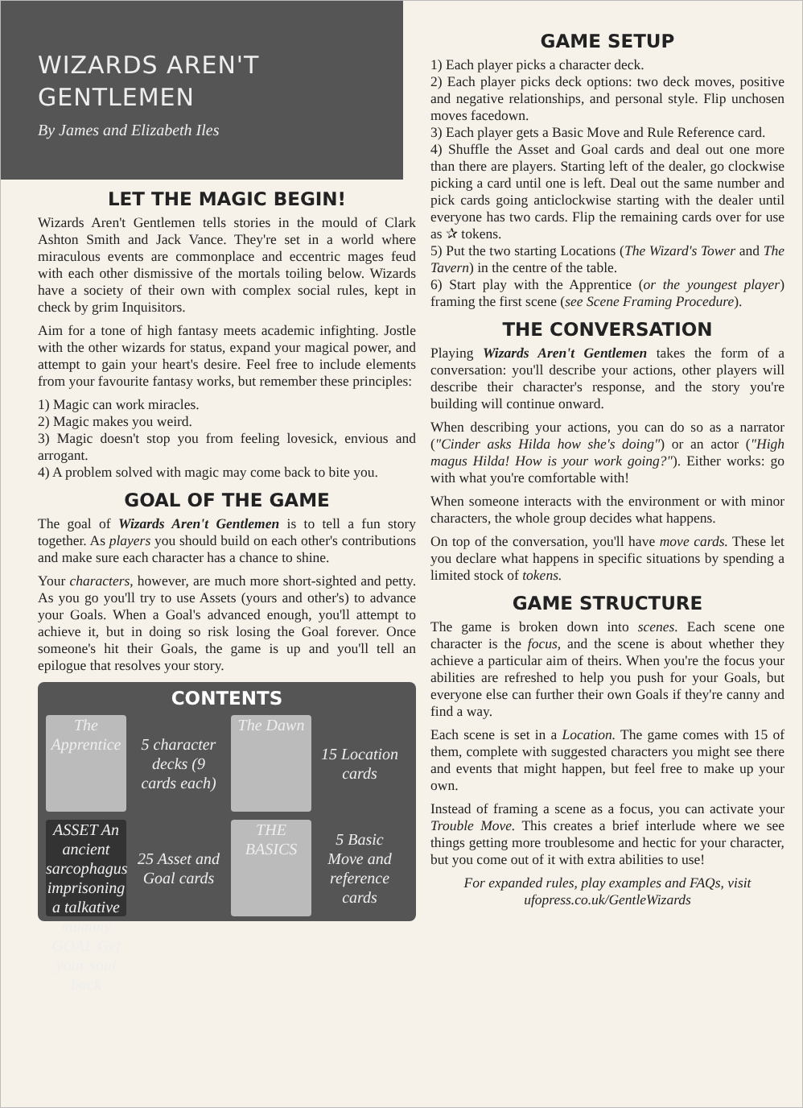WIZARDS AREN'T
GENTLEMEN
By James and Elizabeth Iles
LET THE MAGIC BEGIN!
Wizards Aren't Gentlemen tells stories in the mould of Clark Ashton Smith and Jack Vance. They're set in a world where miraculous events are commonplace and eccentric mages feud with each other dismissive of the mortals toiling below. Wizards have a society of their own with complex social rules, kept in check by grim Inquisitors.
Aim for a tone of high fantasy meets academic infighting. Jostle with the other wizards for status, expand your magical power, and attempt to gain your heart's desire. Feel free to include elements from your favourite fantasy works, but remember these principles:
1) Magic can work miracles.
2) Magic makes you weird.
3) Magic doesn't stop you from feeling lovesick, envious and arrogant.
4) A problem solved with magic may come back to bite you.
GOAL OF THE GAME
The goal of Wizards Aren't Gentlemen is to tell a fun story together. As players you should build on each other's contributions and make sure each character has a chance to shine.
Your characters, however, are much more short-sighted and petty. As you go you'll try to use Assets (yours and other's) to advance your Goals. When a Goal's advanced enough, you'll attempt to achieve it, but in doing so risk losing the Goal forever. Once someone's hit their Goals, the game is up and you'll tell an epilogue that resolves your story.
CONTENTS
The Apprentice
5 character decks (9 cards each)
The Dawn
15 Location cards
ASSET An ancient sarcophagus imprisoning a talkative mummy GOAL Get your soul back
25 Asset and Goal cards
THE BASICS
5 Basic Move and reference cards
GAME SETUP
1) Each player picks a character deck.
2) Each player picks deck options: two deck moves, positive and negative relationships, and personal style. Flip unchosen moves facedown.
3) Each player gets a Basic Move and Rule Reference card.
4) Shuffle the Asset and Goal cards and deal out one more than there are players. Starting left of the dealer, go clockwise picking a card until one is left. Deal out the same number and pick cards going anticlockwise starting with the dealer until everyone has two cards. Flip the remaining cards over for use as ✰ tokens.
5) Put the two starting Locations (The Wizard's Tower and The Tavern) in the centre of the table.
6) Start play with the Apprentice (or the youngest player) framing the first scene (see Scene Framing Procedure).
THE CONVERSATION
Playing Wizards Aren't Gentlemen takes the form of a conversation: you'll describe your actions, other players will describe their character's response, and the story you're building will continue onward.
When describing your actions, you can do so as a narrator ("Cinder asks Hilda how she's doing") or an actor ("High magus Hilda! How is your work going?"). Either works: go with what you're comfortable with!
When someone interacts with the environment or with minor characters, the whole group decides what happens.
On top of the conversation, you'll have move cards. These let you declare what happens in specific situations by spending a limited stock of tokens.
GAME STRUCTURE
The game is broken down into scenes. Each scene one character is the focus, and the scene is about whether they achieve a particular aim of theirs. When you're the focus your abilities are refreshed to help you push for your Goals, but everyone else can further their own Goals if they're canny and find a way.
Each scene is set in a Location. The game comes with 15 of them, complete with suggested characters you might see there and events that might happen, but feel free to make up your own.
Instead of framing a scene as a focus, you can activate your Trouble Move. This creates a brief interlude where we see things getting more troublesome and hectic for your character, but you come out of it with extra abilities to use!
For expanded rules, play examples and FAQs, visit ufopress.co.uk/GentleWizards